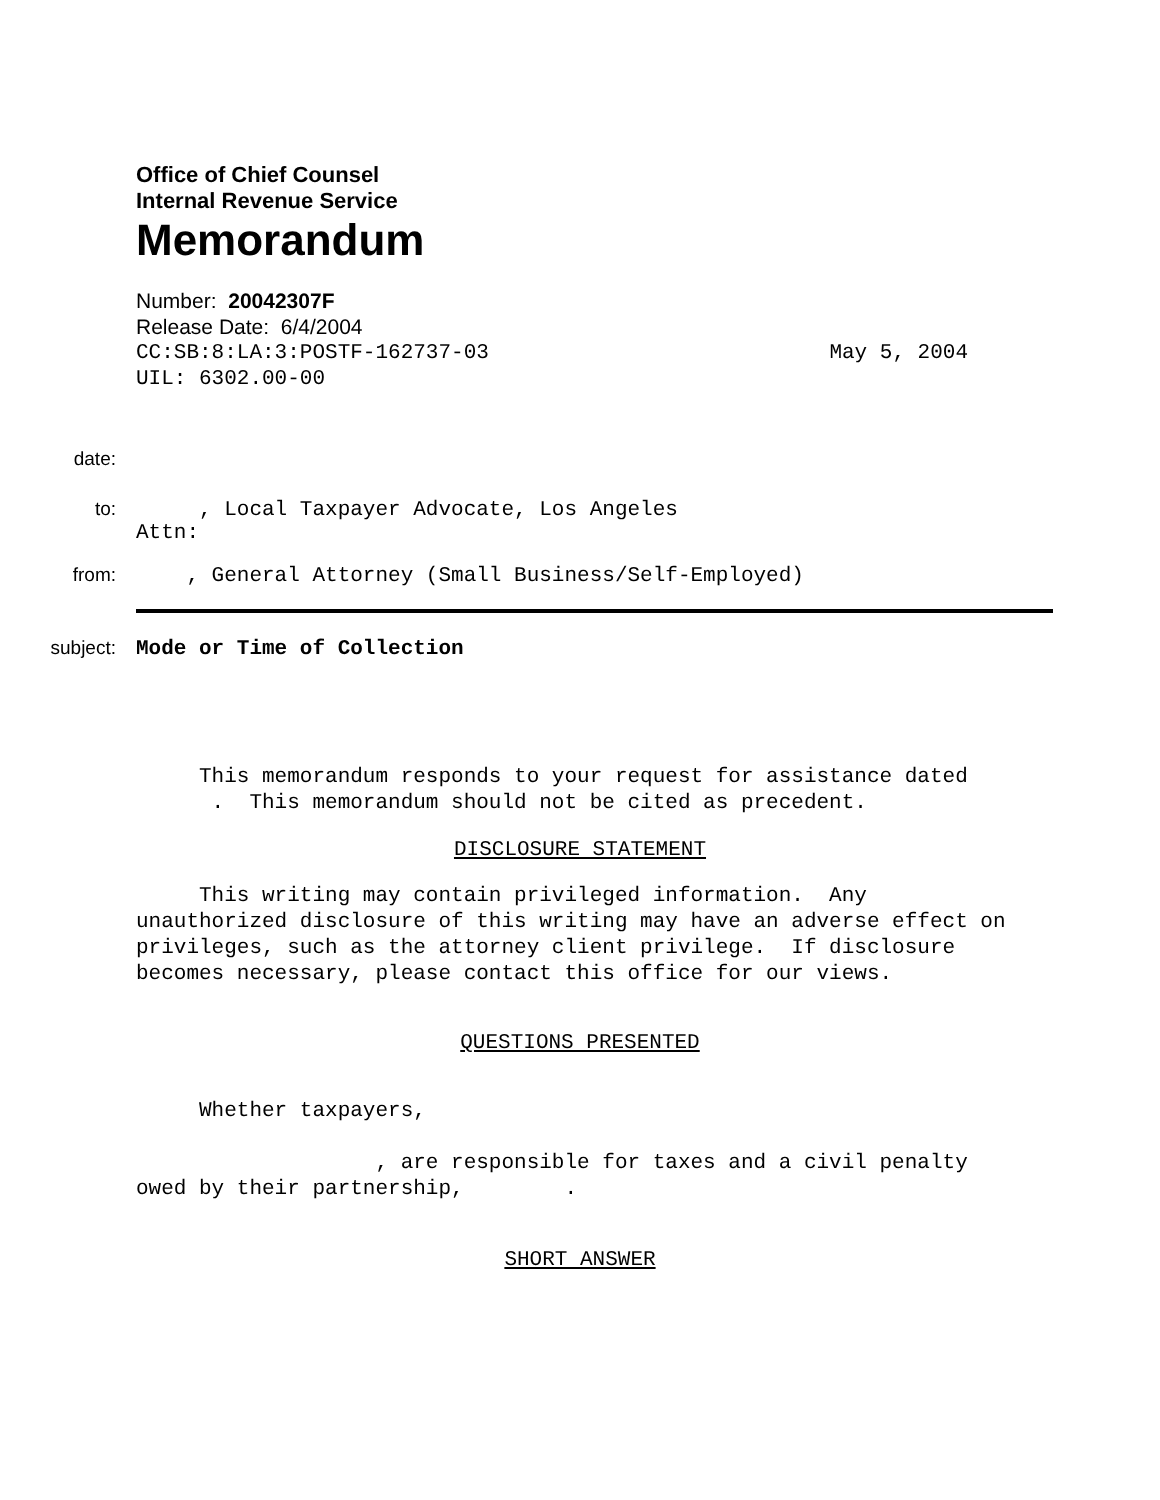Office of Chief Counsel
Internal Revenue Service
Memorandum
Number: 20042307F
Release Date: 6/4/2004
CC:SB:8:LA:3:POSTF-162737-03 May 5, 2004
UIL: 6302.00-00
date:
to: , Local Taxpayer Advocate, Los Angeles
Attn:
from: , General Attorney (Small Business/Self-Employed)
subject: Mode or Time of Collection
This memorandum responds to your request for assistance dated . This memorandum should not be cited as precedent.
DISCLOSURE STATEMENT
This writing may contain privileged information. Any unauthorized disclosure of this writing may have an adverse effect on privileges, such as the attorney client privilege. If disclosure becomes necessary, please contact this office for our views.
QUESTIONS PRESENTED
Whether taxpayers,
, are responsible for taxes and a civil penalty owed by their partnership, .
SHORT ANSWER